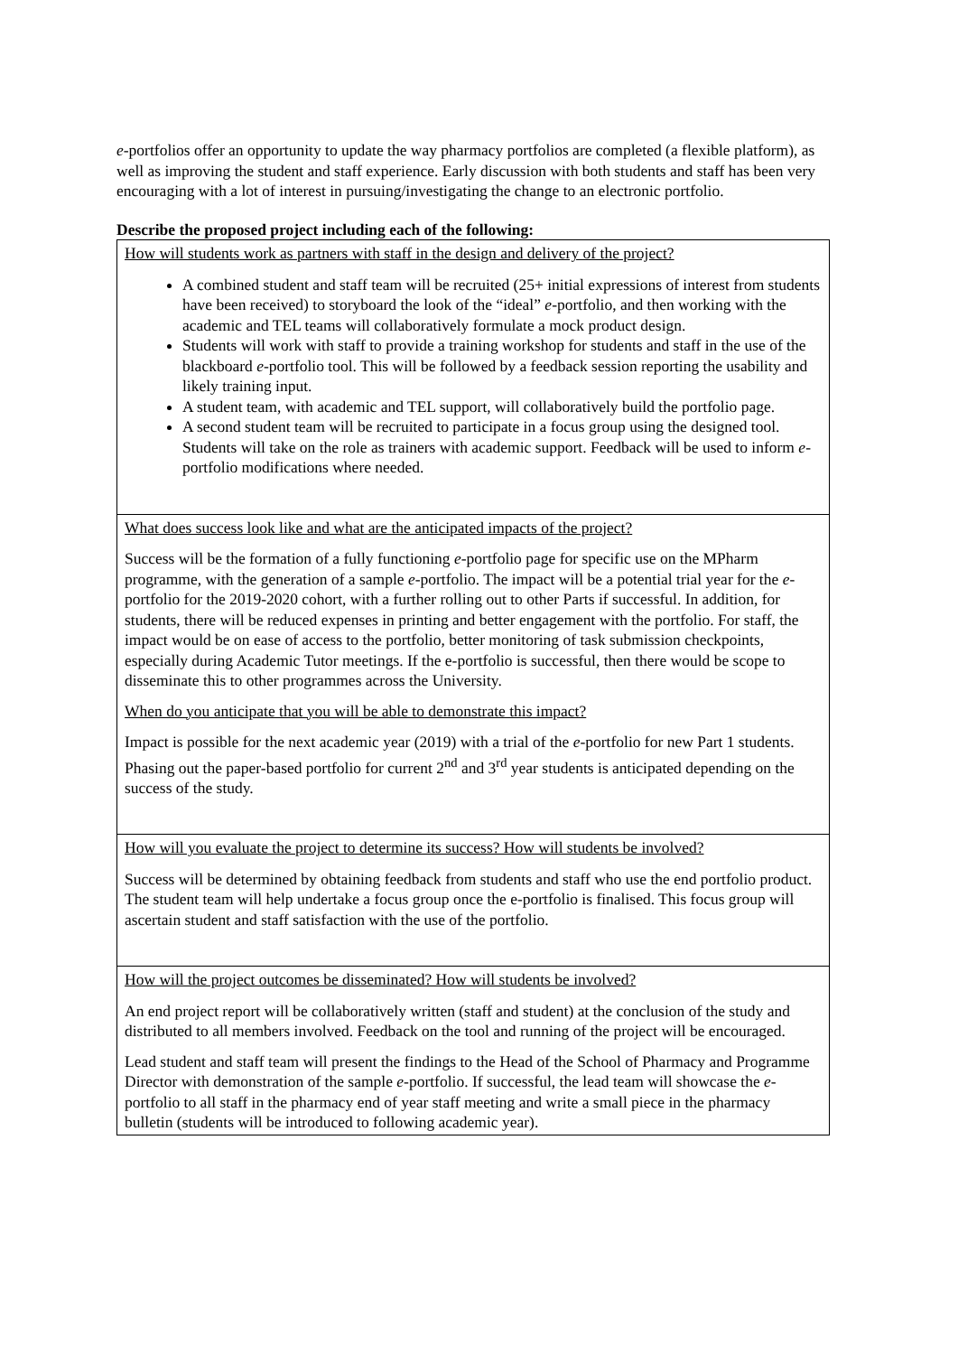e-portfolios offer an opportunity to update the way pharmacy portfolios are completed (a flexible platform), as well as improving the student and staff experience. Early discussion with both students and staff has been very encouraging with a lot of interest in pursuing/investigating the change to an electronic portfolio.
Describe the proposed project including each of the following:
| How will students work as partners with staff in the design and delivery of the project? A combined student and staff team will be recruited (25+ initial expressions of interest from students have been received) to storyboard the look of the “ideal” e -portfolio, and then working with the academic and TEL teams will collaboratively formulate a mock product design. Students will work with staff to provide a training workshop for students and staff in the use of the blackboard e -portfolio tool. This will be followed by a feedback session reporting the usability and likely training input. A student team, with academic and TEL support, will collaboratively build the portfolio page. A second student team will be recruited to participate in a focus group using the designed tool. Students will take on the role as trainers with academic support. Feedback will be used to inform e -portfolio modifications where needed. |
| What does success look like and what are the anticipated impacts of the project? Success will be the formation of a fully functioning e -portfolio page for specific use on the MPharm programme, with the generation of a sample e -portfolio. The impact will be a potential trial year for the e -portfolio for the 2019-2020 cohort, with a further rolling out to other Parts if successful. In addition, for students, there will be reduced expenses in printing and better engagement with the portfolio. For staff, the impact would be on ease of access to the portfolio, better monitoring of task submission checkpoints, especially during Academic Tutor meetings. If the e-portfolio is successful, then there would be scope to disseminate this to other programmes across the University. When do you anticipate that you will be able to demonstrate this impact? Impact is possible for the next academic year (2019) with a trial of the e -portfolio for new Part 1 students. Phasing out the paper-based portfolio for current 2<sup>nd</sup> and 3<sup>rd</sup> year students is anticipated depending on the success of the study. |
| How will you evaluate the project to determine its success? How will students be involved? Success will be determined by obtaining feedback from students and staff who use the end portfolio product. The student team will help undertake a focus group once the e-portfolio is finalised. This focus group will ascertain student and staff satisfaction with the use of the portfolio. |
| How will the project outcomes be disseminated? How will students be involved? An end project report will be collaboratively written (staff and student) at the conclusion of the study and distributed to all members involved. Feedback on the tool and running of the project will be encouraged. Lead student and staff team will present the findings to the Head of the School of Pharmacy and Programme Director with demonstration of the sample e -portfolio. If successful, the lead team will showcase the e -portfolio to all staff in the pharmacy end of year staff meeting and write a small piece in the pharmacy bulletin (students will be introduced to following academic year). |